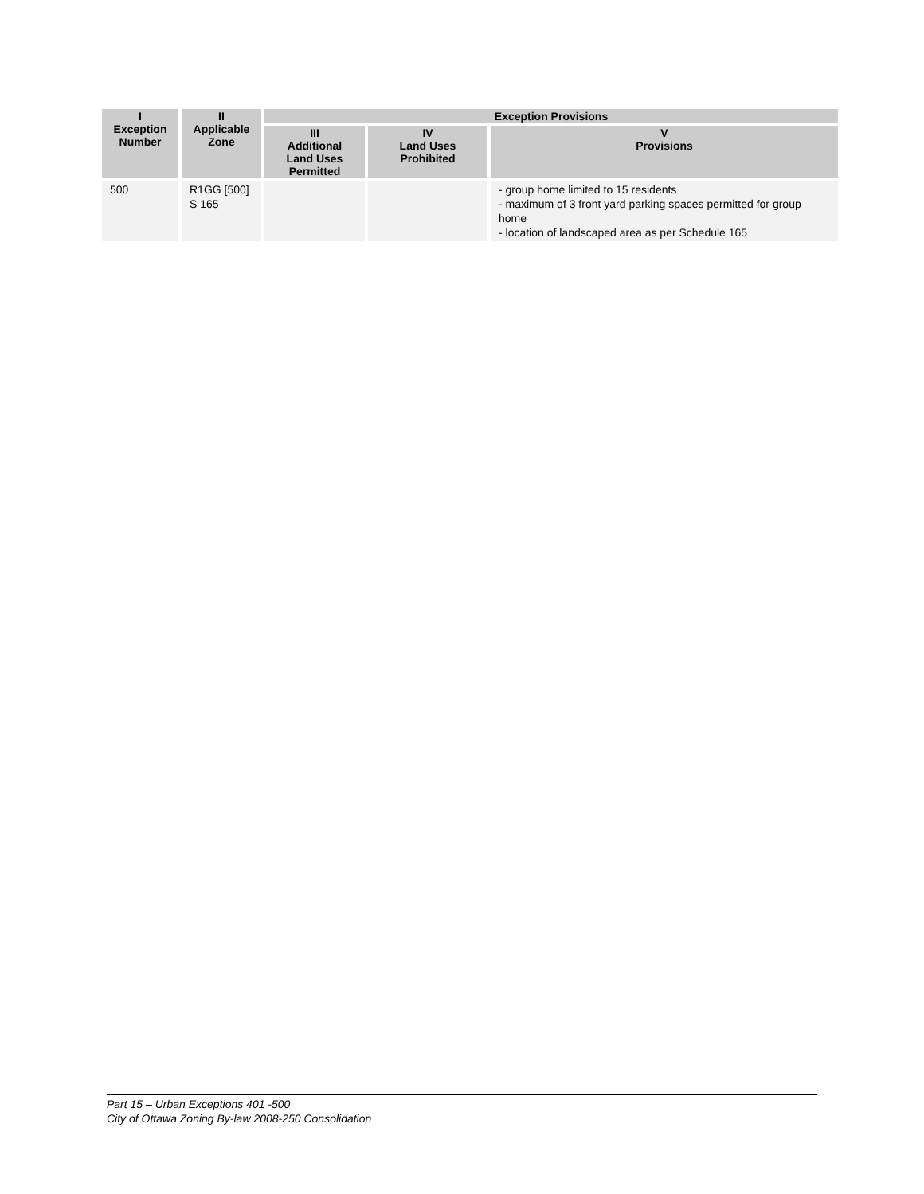| I Exception Number | II Applicable Zone | Exception Provisions | | |
| --- | --- | --- | --- | --- |
| | | III Additional Land Uses Permitted | IV Land Uses Prohibited | V Provisions |
| 500 | R1GG [500] S 165 | | | - group home limited to 15 residents - maximum of 3 front yard parking spaces permitted for group home - location of landscaped area as per Schedule 165 |
Part 15 – Urban Exceptions 401 -500
City of Ottawa Zoning By-law 2008-250 Consolidation